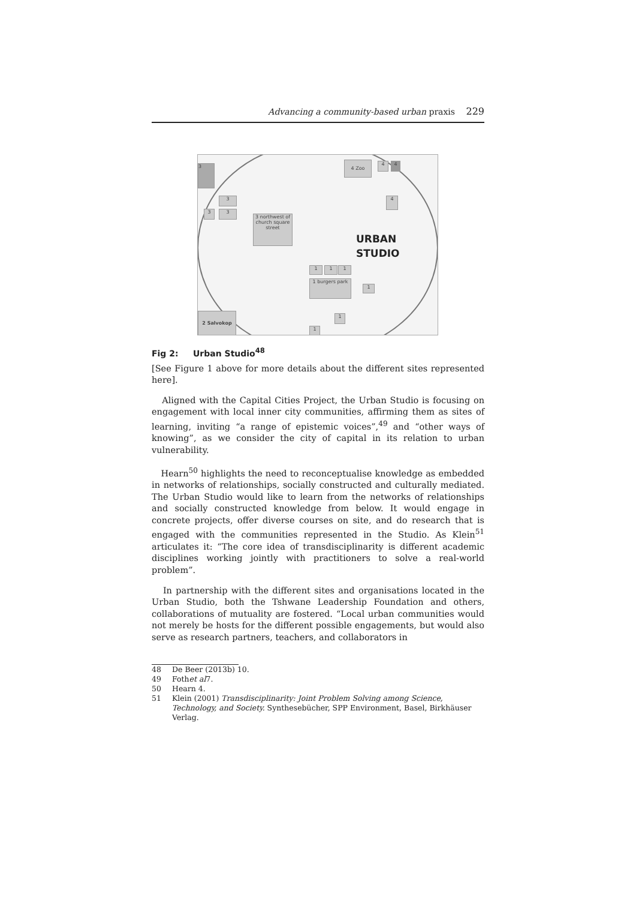Advancing a community-based urban praxis 229
3
4 Zoo 4 4
3
3 3
4
3 northwest of church square street
URBAN
STUDIO
1 1 1
1 burgers park
1
1
1
2 Salvokop
Fig 2: Urban Studio<sup>48</sup>
[See Figure 1 above for more details about the different sites represented here].
Aligned with the Capital Cities Project, the Urban Studio is focusing on engagement with local inner city communities, affirming them as sites of learning, inviting “a range of epistemic voices”,<sup>49</sup> and “other ways of knowing”, as we consider the city of capital in its relation to urban vulnerability.
Hearn<sup>50</sup> highlights the need to reconceptualise knowledge as embedded in networks of relationships, socially constructed and culturally mediated. The Urban Studio would like to learn from the networks of relationships and socially constructed knowledge from below. It would engage in concrete projects, offer diverse courses on site, and do research that is engaged with the communities represented in the Studio. As Klein<sup>51</sup> articulates it: “The core idea of transdisciplinarity is different academic disciplines working jointly with practitioners to solve a real-world problem”.
In partnership with the different sites and organisations located in the Urban Studio, both the Tshwane Leadership Foundation and others, collaborations of mutuality are fostered. “Local urban communities would not merely be hosts for the different possible engagements, but would also serve as research partners, teachers, and collaborators in
48 De Beer (2013b) 10.
49 Foth et al 7.
50 Hearn 4.
51 Klein (2001) Transdisciplinarity: Joint Problem Solving among Science, Technology, and Society. Synthesebücher, SPP Environment, Basel, Birkhäuser Verlag.